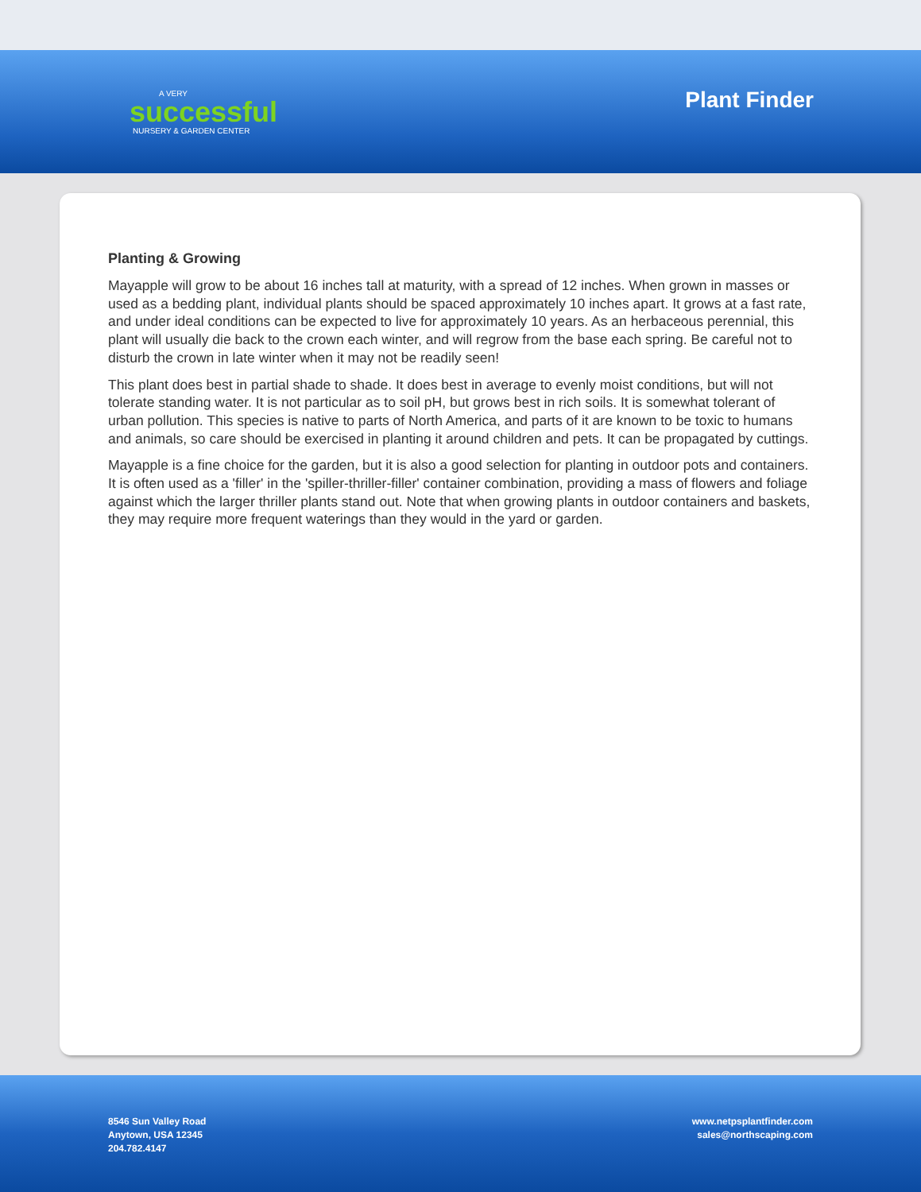A VERY
successful
NURSERY & GARDEN CENTER
Plant Finder
Planting & Growing
Mayapple will grow to be about 16 inches tall at maturity, with a spread of 12 inches. When grown in masses or used as a bedding plant, individual plants should be spaced approximately 10 inches apart. It grows at a fast rate, and under ideal conditions can be expected to live for approximately 10 years. As an herbaceous perennial, this plant will usually die back to the crown each winter, and will regrow from the base each spring. Be careful not to disturb the crown in late winter when it may not be readily seen!
This plant does best in partial shade to shade. It does best in average to evenly moist conditions, but will not tolerate standing water. It is not particular as to soil pH, but grows best in rich soils. It is somewhat tolerant of urban pollution. This species is native to parts of North America, and parts of it are known to be toxic to humans and animals, so care should be exercised in planting it around children and pets. It can be propagated by cuttings.
Mayapple is a fine choice for the garden, but it is also a good selection for planting in outdoor pots and containers. It is often used as a 'filler' in the 'spiller-thriller-filler' container combination, providing a mass of flowers and foliage against which the larger thriller plants stand out. Note that when growing plants in outdoor containers and baskets, they may require more frequent waterings than they would in the yard or garden.
8546 Sun Valley Road
Anytown, USA 12345
204.782.4147
www.netpsplantfinder.com
sales@northscaping.com